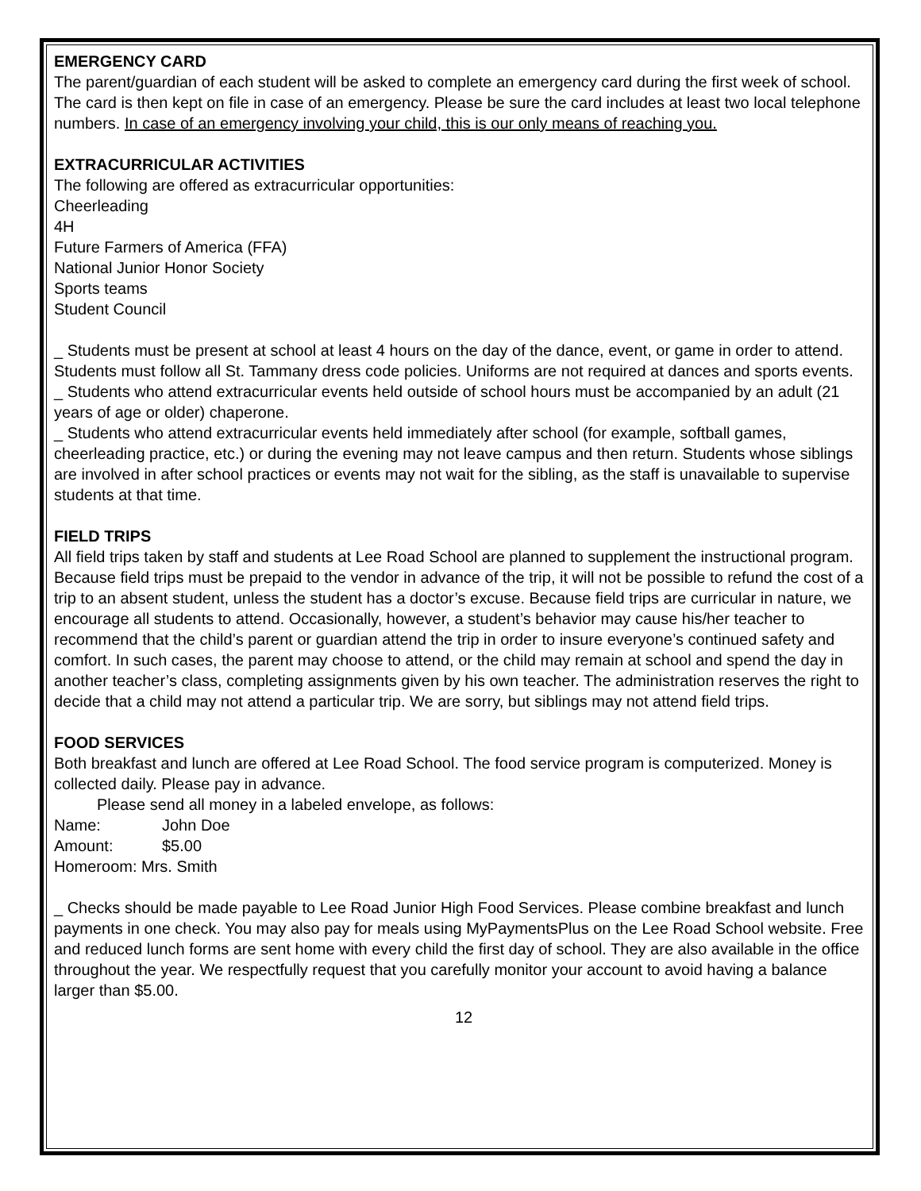EMERGENCY CARD
The parent/guardian of each student will be asked to complete an emergency card during the first week of school. The card is then kept on file in case of an emergency. Please be sure the card includes at least two local telephone numbers. In case of an emergency involving your child, this is our only means of reaching you.
EXTRACURRICULAR ACTIVITIES
The following are offered as extracurricular opportunities:
Cheerleading
4H
Future Farmers of America (FFA)
National Junior Honor Society
Sports teams
Student Council
_ Students must be present at school at least 4 hours on the day of the dance, event, or game in order to attend. Students must follow all St. Tammany dress code policies. Uniforms are not required at dances and sports events.
_ Students who attend extracurricular events held outside of school hours must be accompanied by an adult (21 years of age or older) chaperone.
_ Students who attend extracurricular events held immediately after school (for example, softball games, cheerleading practice, etc.) or during the evening may not leave campus and then return. Students whose siblings are involved in after school practices or events may not wait for the sibling, as the staff is unavailable to supervise students at that time.
FIELD TRIPS
All field trips taken by staff and students at Lee Road School are planned to supplement the instructional program. Because field trips must be prepaid to the vendor in advance of the trip, it will not be possible to refund the cost of a trip to an absent student, unless the student has a doctor’s excuse. Because field trips are curricular in nature, we encourage all students to attend. Occasionally, however, a student’s behavior may cause his/her teacher to recommend that the child’s parent or guardian attend the trip in order to insure everyone’s continued safety and comfort. In such cases, the parent may choose to attend, or the child may remain at school and spend the day in another teacher’s class, completing assignments given by his own teacher. The administration reserves the right to decide that a child may not attend a particular trip. We are sorry, but siblings may not attend field trips.
FOOD SERVICES
Both breakfast and lunch are offered at Lee Road School. The food service program is computerized. Money is collected daily. Please pay in advance.
Please send all money in a labeled envelope, as follows:
Name: John Doe
Amount: $5.00
Homeroom: Mrs. Smith
_ Checks should be made payable to Lee Road Junior High Food Services. Please combine breakfast and lunch payments in one check. You may also pay for meals using MyPaymentsPlus on the Lee Road School website. Free and reduced lunch forms are sent home with every child the first day of school. They are also available in the office throughout the year. We respectfully request that you carefully monitor your account to avoid having a balance larger than $5.00.
12